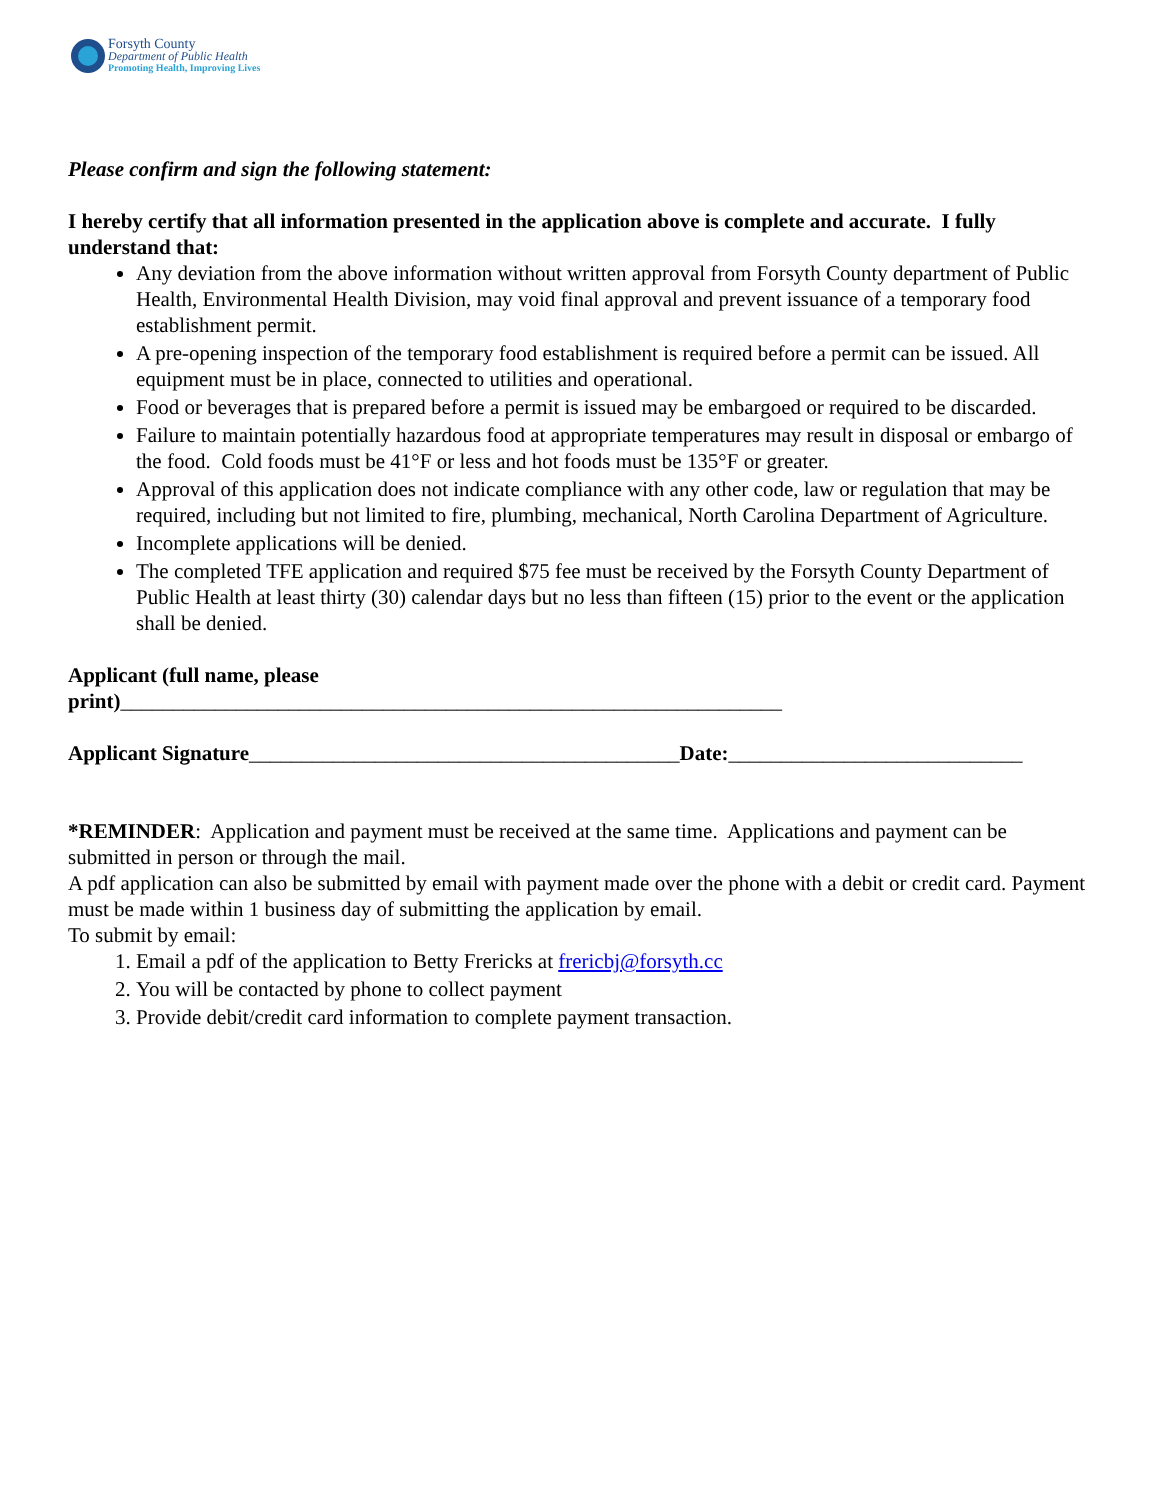Forsyth County
Department of Public Health
Promoting Health, Improving Lives
Please confirm and sign the following statement:
I hereby certify that all information presented in the application above is complete and accurate. I fully understand that:
Any deviation from the above information without written approval from Forsyth County department of Public Health, Environmental Health Division, may void final approval and prevent issuance of a temporary food establishment permit.
A pre-opening inspection of the temporary food establishment is required before a permit can be issued. All equipment must be in place, connected to utilities and operational.
Food or beverages that is prepared before a permit is issued may be embargoed or required to be discarded.
Failure to maintain potentially hazardous food at appropriate temperatures may result in disposal or embargo of the food. Cold foods must be 41°F or less and hot foods must be 135°F or greater.
Approval of this application does not indicate compliance with any other code, law or regulation that may be required, including but not limited to fire, plumbing, mechanical, North Carolina Department of Agriculture.
Incomplete applications will be denied.
The completed TFE application and required $75 fee must be received by the Forsyth County Department of Public Health at least thirty (30) calendar days but no less than fifteen (15) prior to the event or the application shall be denied.
Applicant (full name, please
print)_______________________________________________________________
Applicant Signature_________________________________________Date:____________________________
*REMINDER: Application and payment must be received at the same time. Applications and payment can be submitted in person or through the mail.
A pdf application can also be submitted by email with payment made over the phone with a debit or credit card. Payment must be made within 1 business day of submitting the application by email.
To submit by email:
1. Email a pdf of the application to Betty Frericks at frericbj@forsyth.cc
2. You will be contacted by phone to collect payment
3. Provide debit/credit card information to complete payment transaction.